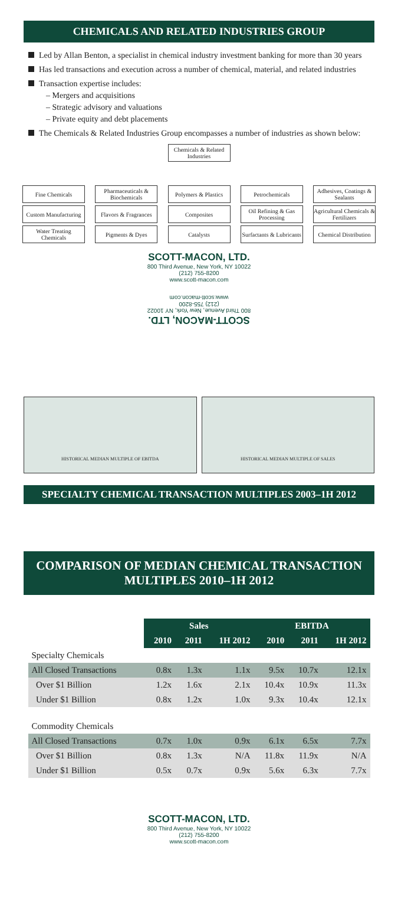CHEMICALS AND RELATED INDUSTRIES GROUP
Led by Allan Benton, a specialist in chemical industry investment banking for more than 30 years
Has led transactions and execution across a number of chemical, material, and related industries
Transaction expertise includes:
– Mergers and acquisitions
– Strategic advisory and valuations
– Private equity and debt placements
The Chemicals & Related Industries Group encompasses a number of industries as shown below:
Chemicals & Related Industries
Fine Chemicals Pharmaceuticals & Biochemicals
Polymers & Plastics
Petrochemicals Adhesives, Coatings & Sealants
Custom Manufacturing
Flavors & Fragrances
Composites Oil Refining & Gas Processing
Agricultural Chemicals & Fertilizers
Water Treating Chemicals
Pigments & Dyes Catalysts Surfactants & Lubricants
Chemical Distribution
SCOTT-MACON, LTD.
800 Third Avenue, New York, NY 10022
(212) 755-8200
www.scott-macon.com
SCOTT-MACON, LTD.
800 Third Avenue, New York, NY 10022
(212) 755-8200
www.scott-macon.com
HISTORICAL MEDIAN MULTIPLE OF EBITDA
HISTORICAL MEDIAN MULTIPLE OF SALES
SPECIALTY CHEMICAL TRANSACTION MULTIPLES 2003–1H 2012
COMPARISON OF MEDIAN CHEMICAL TRANSACTION MULTIPLES 2010–1H 2012
| | Sales | | | EBITDA | | |
| --- | --- | --- | --- | --- | --- | --- |
| | 2010 | 2011 | 1H 2012 | 2010 | 2011 | 1H 2012 |
| Specialty Chemicals | | | | | | |
| All Closed Transactions | 0.8x | 1.3x | 1.1x | 9.5x | 10.7x | 12.1x |
| Over $1 Billion | 1.2x | 1.6x | 2.1x | 10.4x | 10.9x | 11.3x |
| Under $1 Billion | 0.8x | 1.2x | 1.0x | 9.3x | 10.4x | 12.1x |
| Commodity Chemicals | | | | | | |
| All Closed Transactions | 0.7x | 1.0x | 0.9x | 6.1x | 6.5x | 7.7x |
| Over $1 Billion | 0.8x | 1.3x | N/A | 11.8x | 11.9x | N/A |
| Under $1 Billion | 0.5x | 0.7x | 0.9x | 5.6x | 6.3x | 7.7x |
SCOTT-MACON, LTD.
800 Third Avenue, New York, NY 10022
(212) 755-8200
www.scott-macon.com